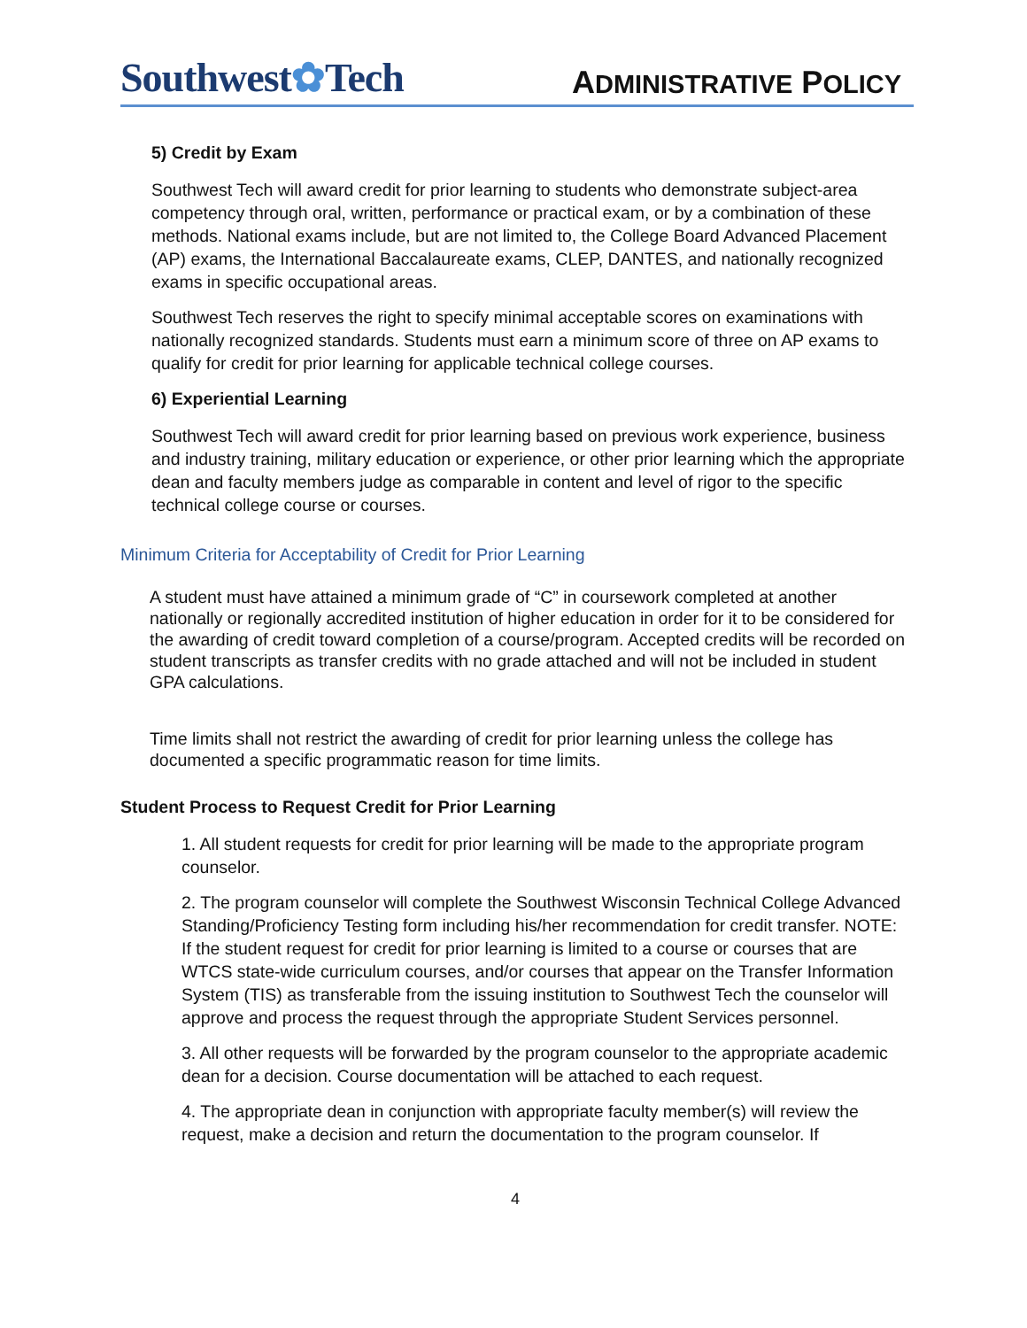Southwest✿Tech
ADMINISTRATIVE POLICY
5) Credit by Exam
Southwest Tech will award credit for prior learning to students who demonstrate subject-area competency through oral, written, performance or practical exam, or by a combination of these methods. National exams include, but are not limited to, the College Board Advanced Placement (AP) exams, the International Baccalaureate exams, CLEP, DANTES, and nationally recognized exams in specific occupational areas.
Southwest Tech reserves the right to specify minimal acceptable scores on examinations with nationally recognized standards. Students must earn a minimum score of three on AP exams to qualify for credit for prior learning for applicable technical college courses.
6) Experiential Learning
Southwest Tech will award credit for prior learning based on previous work experience, business and industry training, military education or experience, or other prior learning which the appropriate dean and faculty members judge as comparable in content and level of rigor to the specific technical college course or courses.
Minimum Criteria for Acceptability of Credit for Prior Learning
A student must have attained a minimum grade of “C” in coursework completed at another nationally or regionally accredited institution of higher education in order for it to be considered for the awarding of credit toward completion of a course/program. Accepted credits will be recorded on student transcripts as transfer credits with no grade attached and will not be included in student GPA calculations.
Time limits shall not restrict the awarding of credit for prior learning unless the college has documented a specific programmatic reason for time limits.
Student Process to Request Credit for Prior Learning
1. All student requests for credit for prior learning will be made to the appropriate program counselor.
2. The program counselor will complete the Southwest Wisconsin Technical College Advanced Standing/Proficiency Testing form including his/her recommendation for credit transfer. NOTE: If the student request for credit for prior learning is limited to a course or courses that are WTCS state-wide curriculum courses, and/or courses that appear on the Transfer Information System (TIS) as transferable from the issuing institution to Southwest Tech the counselor will approve and process the request through the appropriate Student Services personnel.
3. All other requests will be forwarded by the program counselor to the appropriate academic dean for a decision. Course documentation will be attached to each request.
4. The appropriate dean in conjunction with appropriate faculty member(s) will review the request, make a decision and return the documentation to the program counselor. If
4